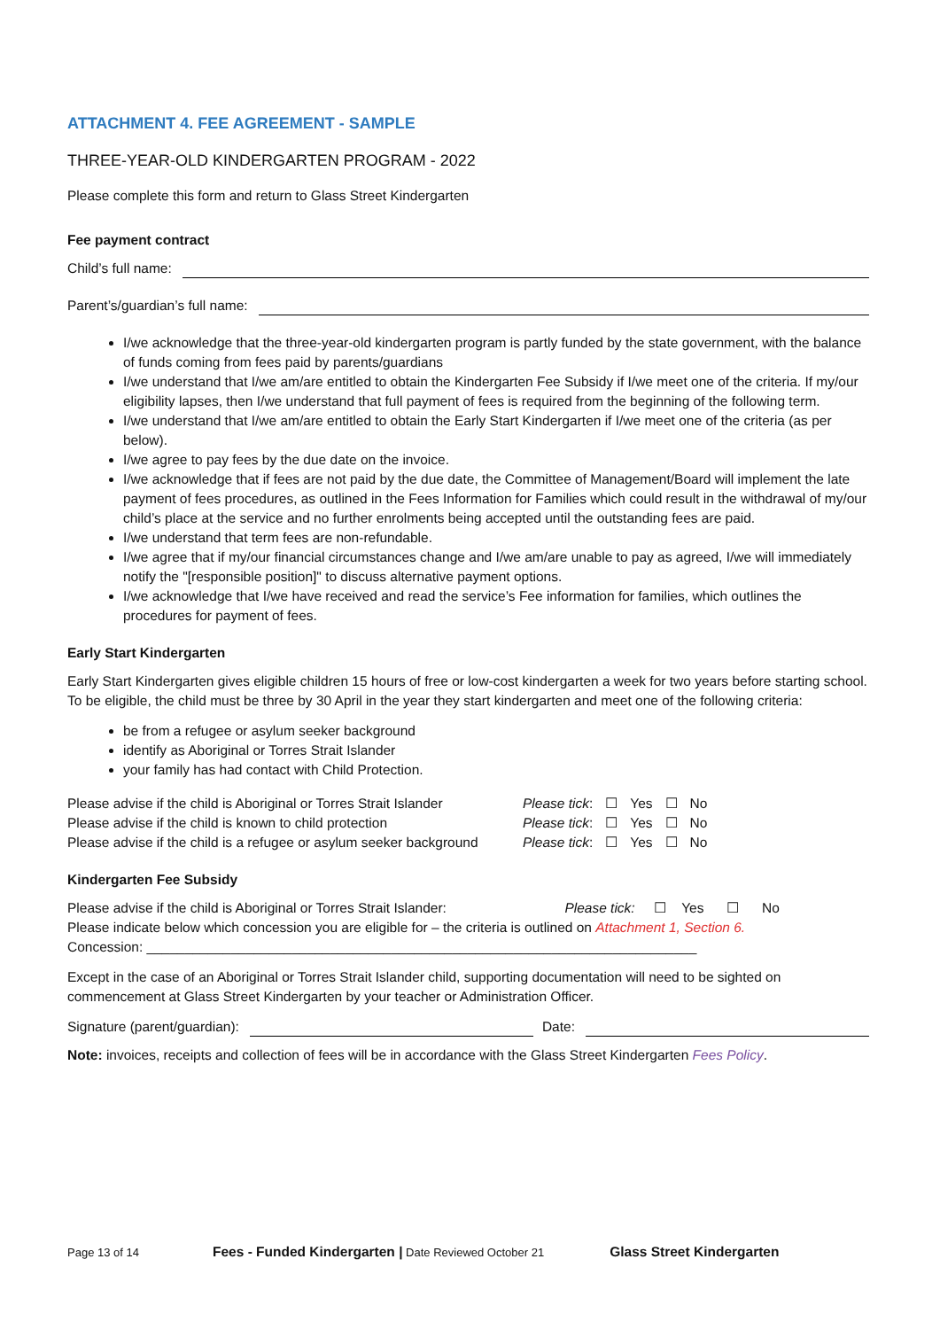ATTACHMENT 4. FEE AGREEMENT - SAMPLE
THREE-YEAR-OLD KINDERGARTEN PROGRAM - 2022
Please complete this form and return to Glass Street Kindergarten
Fee payment contract
Child’s full name:
Parent’s/guardian’s full name:
I/we acknowledge that the three-year-old kindergarten program is partly funded by the state government, with the balance of funds coming from fees paid by parents/guardians
I/we understand that I/we am/are entitled to obtain the Kindergarten Fee Subsidy if I/we meet one of the criteria. If my/our eligibility lapses, then I/we understand that full payment of fees is required from the beginning of the following term.
I/we understand that I/we am/are entitled to obtain the Early Start Kindergarten if I/we meet one of the criteria (as per below).
I/we agree to pay fees by the due date on the invoice.
I/we acknowledge that if fees are not paid by the due date, the Committee of Management/Board will implement the late payment of fees procedures, as outlined in the Fees Information for Families which could result in the withdrawal of my/our child’s place at the service and no further enrolments being accepted until the outstanding fees are paid.
I/we understand that term fees are non-refundable.
I/we agree that if my/our financial circumstances change and I/we am/are unable to pay as agreed, I/we will immediately notify the "[responsible position]" to discuss alternative payment options.
I/we acknowledge that I/we have received and read the service’s Fee information for families, which outlines the procedures for payment of fees.
Early Start Kindergarten
Early Start Kindergarten gives eligible children 15 hours of free or low-cost kindergarten a week for two years before starting school. To be eligible, the child must be three by 30 April in the year they start kindergarten and meet one of the following criteria:
be from a refugee or asylum seeker background
identify as Aboriginal or Torres Strait Islander
your family has had contact with Child Protection.
| Please advise if the child is Aboriginal or Torres Strait Islander | Please tick : | ☐ | Yes | ☐ | No |
| Please advise if the child is known to child protection | Please tick : | ☐ | Yes | ☐ | No |
| Please advise if the child is a refugee or asylum seeker background | Please tick : | ☐ | Yes | ☐ | No |
Kindergarten Fee Subsidy
Please advise if the child is Aboriginal or Torres Strait Islander: Please tick: ☐ Yes ☐ No
Please indicate below which concession you are eligible for – the criteria is outlined on Attachment 1, Section 6.
Concession: ________________________________________________________________________
Except in the case of an Aboriginal or Torres Strait Islander child, supporting documentation will need to be sighted on commencement at Glass Street Kindergarten by your teacher or Administration Officer.
Signature (parent/guardian): Date:
Note: invoices, receipts and collection of fees will be in accordance with the Glass Street Kindergarten Fees Policy.
Page 13 of 14 Fees - Funded Kindergarten | Date Reviewed October 21 Glass Street Kindergarten